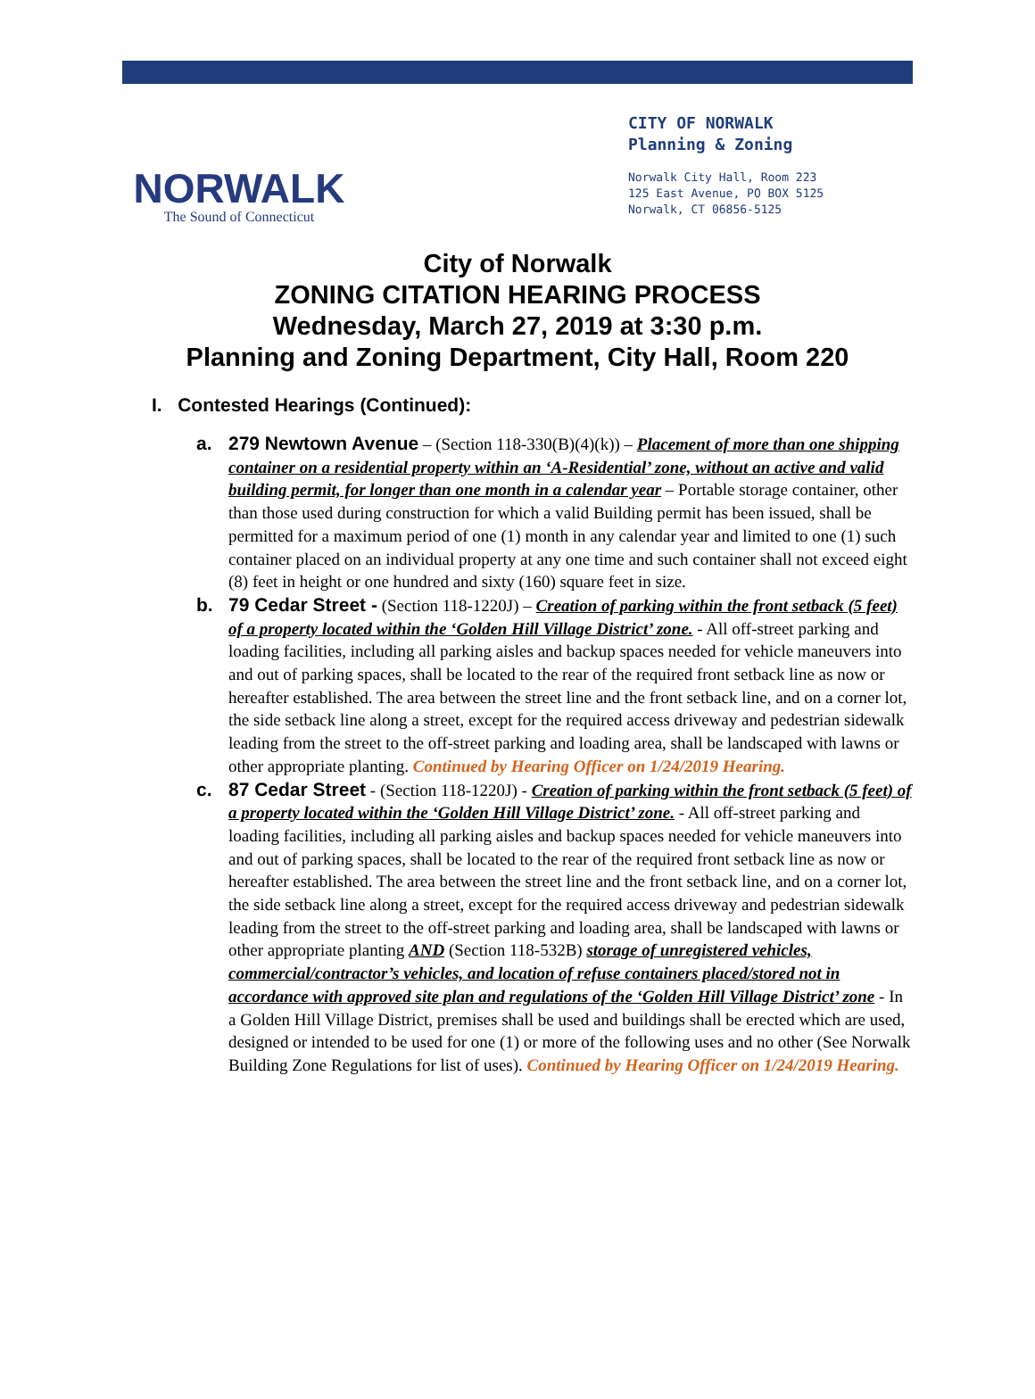NORWALK
The Sound of Connecticut
CITY OF NORWALK
Planning & Zoning
Norwalk City Hall, Room 223
125 East Avenue, PO BOX 5125
Norwalk, CT 06856-5125
City of Norwalk
ZONING CITATION HEARING PROCESS
Wednesday, March 27, 2019 at 3:30 p.m.
Planning and Zoning Department, City Hall, Room 220
I. Contested Hearings (Continued):
a. 279 Newtown Avenue – (Section 118-330(B)(4)(k)) – Placement of more than one shipping container on a residential property within an ‘A-Residential’ zone, without an active and valid building permit, for longer than one month in a calendar year – Portable storage container, other than those used during construction for which a valid Building permit has been issued, shall be permitted for a maximum period of one (1) month in any calendar year and limited to one (1) such container placed on an individual property at any one time and such container shall not exceed eight (8) feet in height or one hundred and sixty (160) square feet in size.
b. 79 Cedar Street - (Section 118-1220J) – Creation of parking within the front setback (5 feet) of a property located within the ‘Golden Hill Village District’ zone. - All off-street parking and loading facilities, including all parking aisles and backup spaces needed for vehicle maneuvers into and out of parking spaces, shall be located to the rear of the required front setback line as now or hereafter established. The area between the street line and the front setback line, and on a corner lot, the side setback line along a street, except for the required access driveway and pedestrian sidewalk leading from the street to the off-street parking and loading area, shall be landscaped with lawns or other appropriate planting. Continued by Hearing Officer on 1/24/2019 Hearing.
c. 87 Cedar Street - (Section 118-1220J) - Creation of parking within the front setback (5 feet) of a property located within the ‘Golden Hill Village District’ zone. - All off-street parking and loading facilities, including all parking aisles and backup spaces needed for vehicle maneuvers into and out of parking spaces, shall be located to the rear of the required front setback line as now or hereafter established. The area between the street line and the front setback line, and on a corner lot, the side setback line along a street, except for the required access driveway and pedestrian sidewalk leading from the street to the off-street parking and loading area, shall be landscaped with lawns or other appropriate planting AND (Section 118-532B) storage of unregistered vehicles, commercial/contractor’s vehicles, and location of refuse containers placed/stored not in accordance with approved site plan and regulations of the ‘Golden Hill Village District’ zone - In a Golden Hill Village District, premises shall be used and buildings shall be erected which are used, designed or intended to be used for one (1) or more of the following uses and no other (See Norwalk Building Zone Regulations for list of uses). Continued by Hearing Officer on 1/24/2019 Hearing.